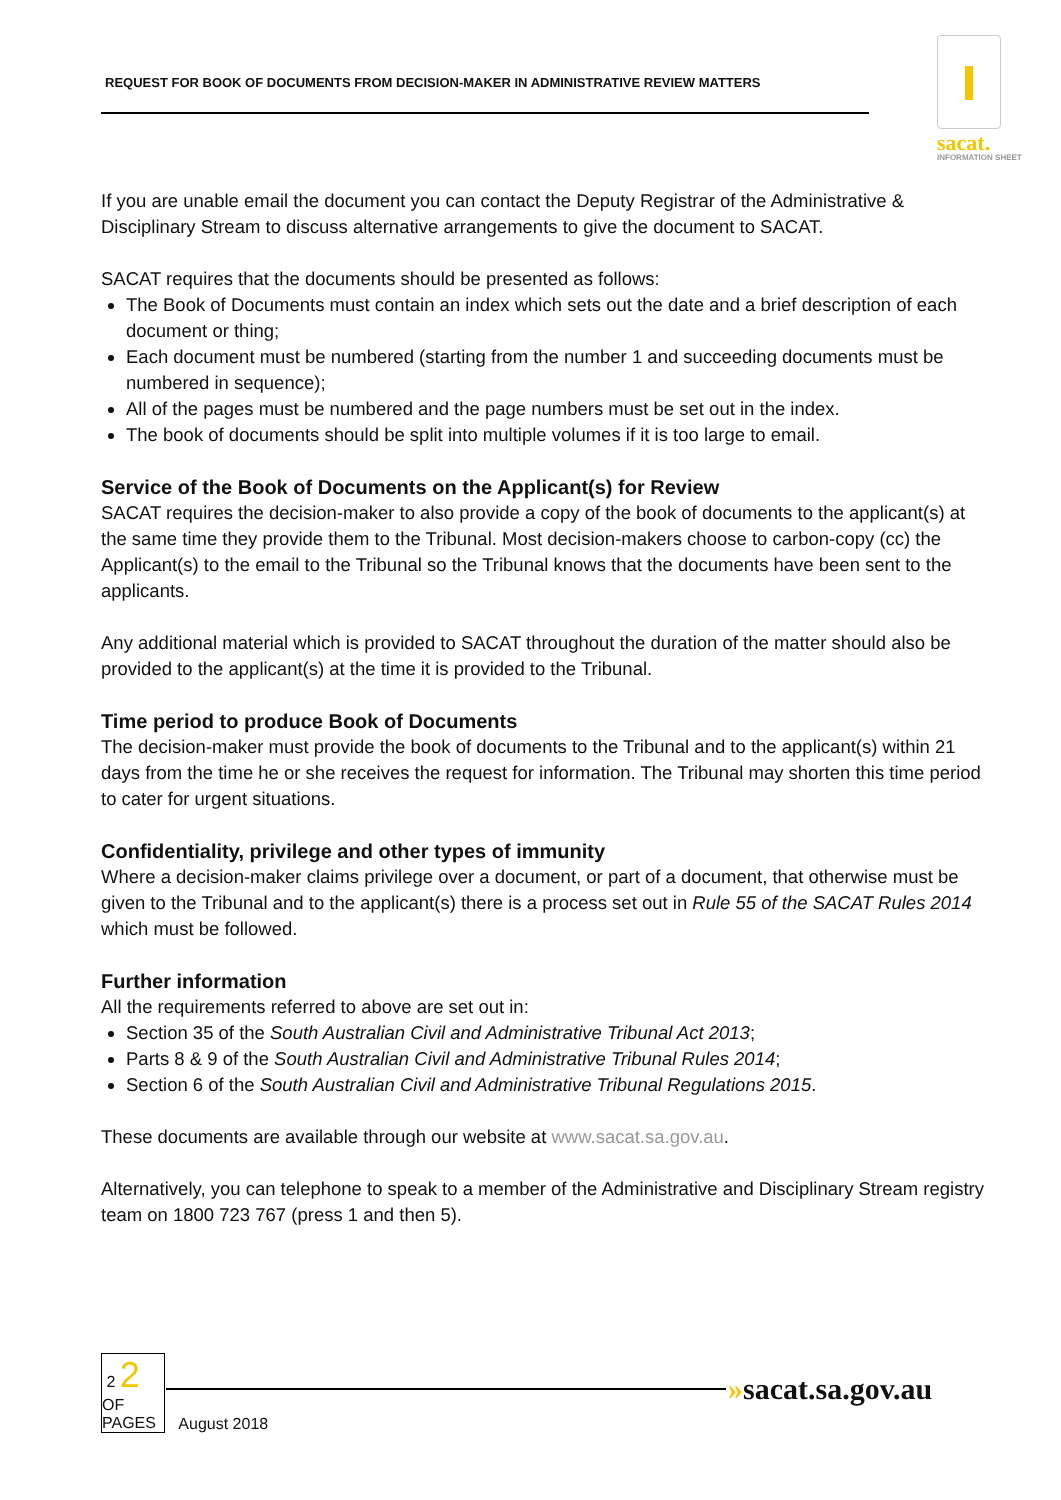REQUEST FOR BOOK OF DOCUMENTS FROM DECISION-MAKER IN ADMINISTRATIVE REVIEW MATTERS
sacat.
INFORMATION SHEET
If you are unable email the document you can contact the Deputy Registrar of the Administrative & Disciplinary Stream to discuss alternative arrangements to give the document to SACAT.
SACAT requires that the documents should be presented as follows:
The Book of Documents must contain an index which sets out the date and a brief description of each document or thing;
Each document must be numbered (starting from the number 1 and succeeding documents must be numbered in sequence);
All of the pages must be numbered and the page numbers must be set out in the index.
The book of documents should be split into multiple volumes if it is too large to email.
Service of the Book of Documents on the Applicant(s) for Review
SACAT requires the decision-maker to also provide a copy of the book of documents to the applicant(s) at the same time they provide them to the Tribunal. Most decision-makers choose to carbon-copy (cc) the Applicant(s) to the email to the Tribunal so the Tribunal knows that the documents have been sent to the applicants.
Any additional material which is provided to SACAT throughout the duration of the matter should also be provided to the applicant(s) at the time it is provided to the Tribunal.
Time period to produce Book of Documents
The decision-maker must provide the book of documents to the Tribunal and to the applicant(s) within 21 days from the time he or she receives the request for information. The Tribunal may shorten this time period to cater for urgent situations.
Confidentiality, privilege and other types of immunity
Where a decision-maker claims privilege over a document, or part of a document, that otherwise must be given to the Tribunal and to the applicant(s) there is a process set out in Rule 55 of the SACAT Rules 2014 which must be followed.
Further information
All the requirements referred to above are set out in:
Section 35 of the South Australian Civil and Administrative Tribunal Act 2013;
Parts 8 & 9 of the South Australian Civil and Administrative Tribunal Rules 2014;
Section 6 of the South Australian Civil and Administrative Tribunal Regulations 2015.
These documents are available through our website at www.sacat.sa.gov.au.
Alternatively, you can telephone to speak to a member of the Administrative and Disciplinary Stream registry team on 1800 723 767 (press 1 and then 5).
2 2
OF
PAGES August 2018
»sacat.sa.gov.au